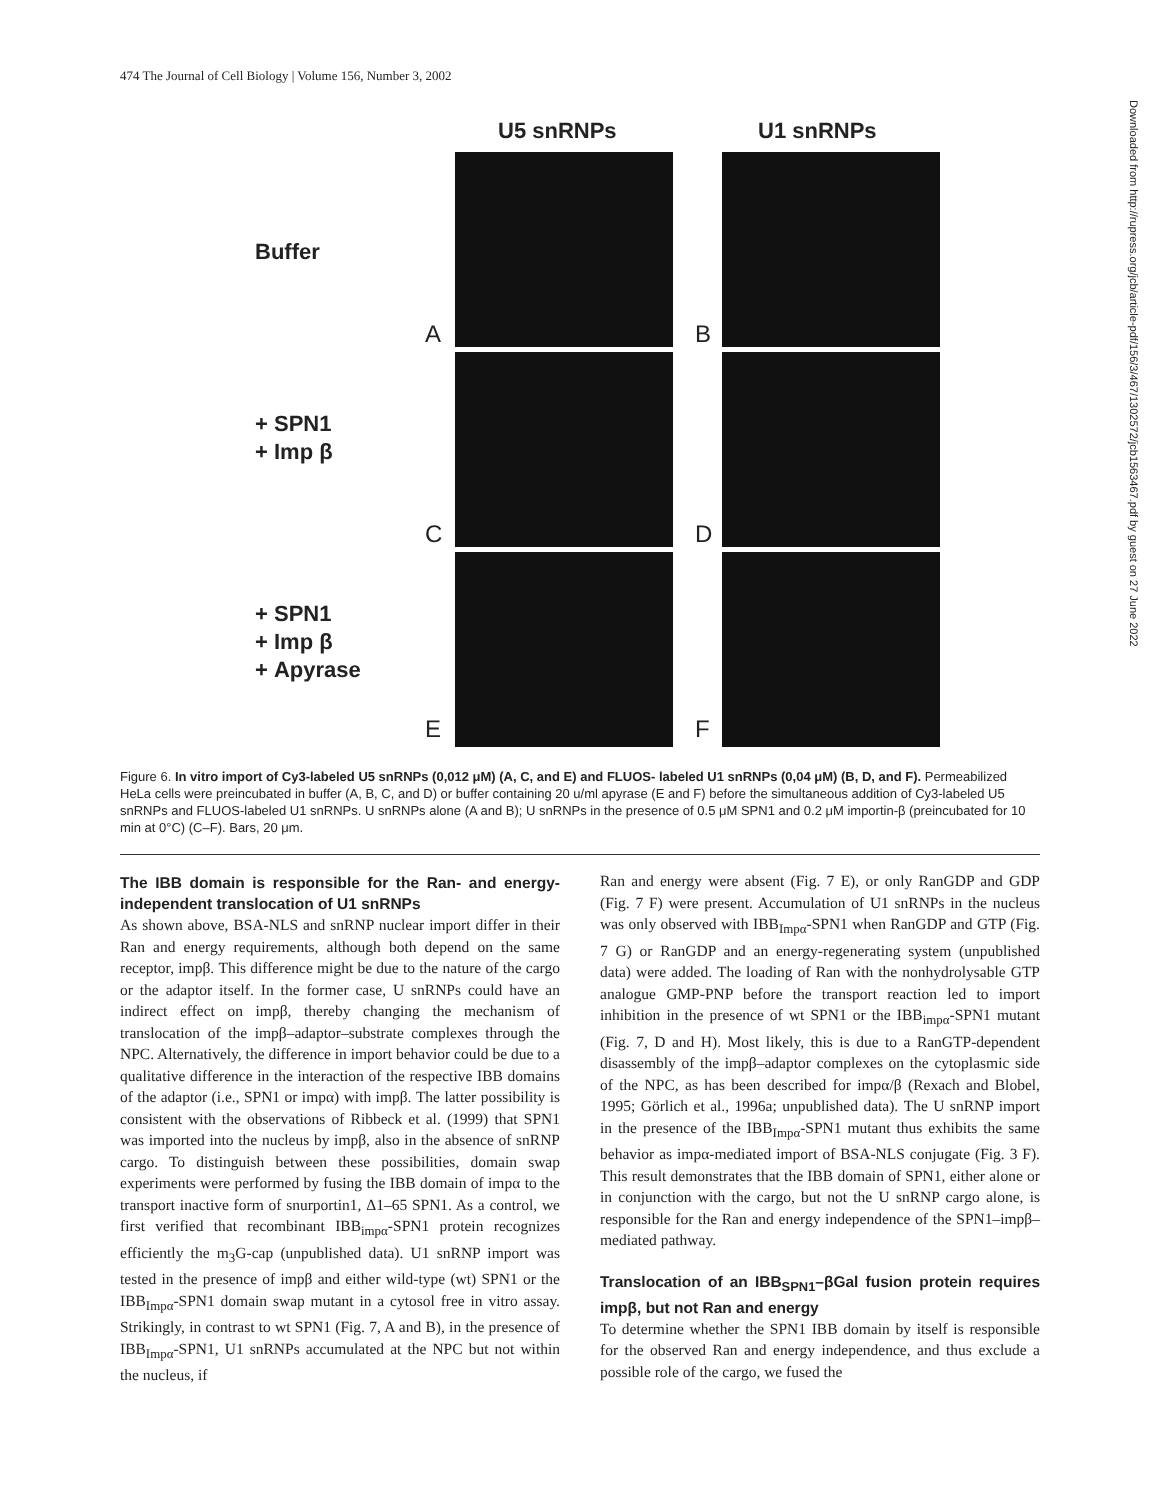474 The Journal of Cell Biology | Volume 156, Number 3, 2002
U5 snRNPs U1 snRNPs
Buffer
+ SPN1
+ Imp β
+ SPN1
+ Imp β
+ Apyrase
A B
C D
E F
Figure 6. In vitro import of Cy3-labeled U5 snRNPs (0,012 μM) (A, C, and E) and FLUOS- labeled U1 snRNPs (0,04 μM) (B, D, and F). Permeabilized HeLa cells were preincubated in buffer (A, B, C, and D) or buffer containing 20 u/ml apyrase (E and F) before the simultaneous addition of Cy3-labeled U5 snRNPs and FLUOS-labeled U1 snRNPs. U snRNPs alone (A and B); U snRNPs in the presence of 0.5 μM SPN1 and 0.2 μM importin-β (preincubated for 10 min at 0°C) (C–F). Bars, 20 μm.
The IBB domain is responsible for the Ran- and energy-independent translocation of U1 snRNPs
As shown above, BSA-NLS and snRNP nuclear import differ in their Ran and energy requirements, although both depend on the same receptor, impβ. This difference might be due to the nature of the cargo or the adaptor itself. In the former case, U snRNPs could have an indirect effect on impβ, thereby changing the mechanism of translocation of the impβ–adaptor–substrate complexes through the NPC. Alternatively, the difference in import behavior could be due to a qualitative difference in the interaction of the respective IBB domains of the adaptor (i.e., SPN1 or impα) with impβ. The latter possibility is consistent with the observations of Ribbeck et al. (1999) that SPN1 was imported into the nucleus by impβ, also in the absence of snRNP cargo. To distinguish between these possibilities, domain swap experiments were performed by fusing the IBB domain of impα to the transport inactive form of snurportin1, Δ1–65 SPN1. As a control, we first verified that recombinant IBB<sub>impα</sub>-SPN1 protein recognizes efficiently the m<sub>3</sub>G-cap (unpublished data). U1 snRNP import was tested in the presence of impβ and either wild-type (wt) SPN1 or the IBB<sub>Impα</sub>-SPN1 domain swap mutant in a cytosol free in vitro assay. Strikingly, in contrast to wt SPN1 (Fig. 7, A and B), in the presence of IBB<sub>Impα</sub>-SPN1, U1 snRNPs accumulated at the NPC but not within the nucleus, if
Ran and energy were absent (Fig. 7 E), or only RanGDP and GDP (Fig. 7 F) were present. Accumulation of U1 snRNPs in the nucleus was only observed with IBB<sub>Impα</sub>-SPN1 when RanGDP and GTP (Fig. 7 G) or RanGDP and an energy-regenerating system (unpublished data) were added. The loading of Ran with the nonhydrolysable GTP analogue GMP-PNP before the transport reaction led to import inhibition in the presence of wt SPN1 or the IBB<sub>impα</sub>-SPN1 mutant (Fig. 7, D and H). Most likely, this is due to a RanGTP-dependent disassembly of the impβ–adaptor complexes on the cytoplasmic side of the NPC, as has been described for impα/β (Rexach and Blobel, 1995; Görlich et al., 1996a; unpublished data). The U snRNP import in the presence of the IBB<sub>Impα</sub>-SPN1 mutant thus exhibits the same behavior as impα-mediated import of BSA-NLS conjugate (Fig. 3 F). This result demonstrates that the IBB domain of SPN1, either alone or in conjunction with the cargo, but not the U snRNP cargo alone, is responsible for the Ran and energy independence of the SPN1–impβ–mediated pathway.
Translocation of an IBB<sub>SPN1</sub>–βGal fusion protein requires impβ, but not Ran and energy
To determine whether the SPN1 IBB domain by itself is responsible for the observed Ran and energy independence, and thus exclude a possible role of the cargo, we fused the
Downloaded from http://rupress.org/jcb/article-pdf/156/3/467/1302572/jcb1563467.pdf by guest on 27 June 2022